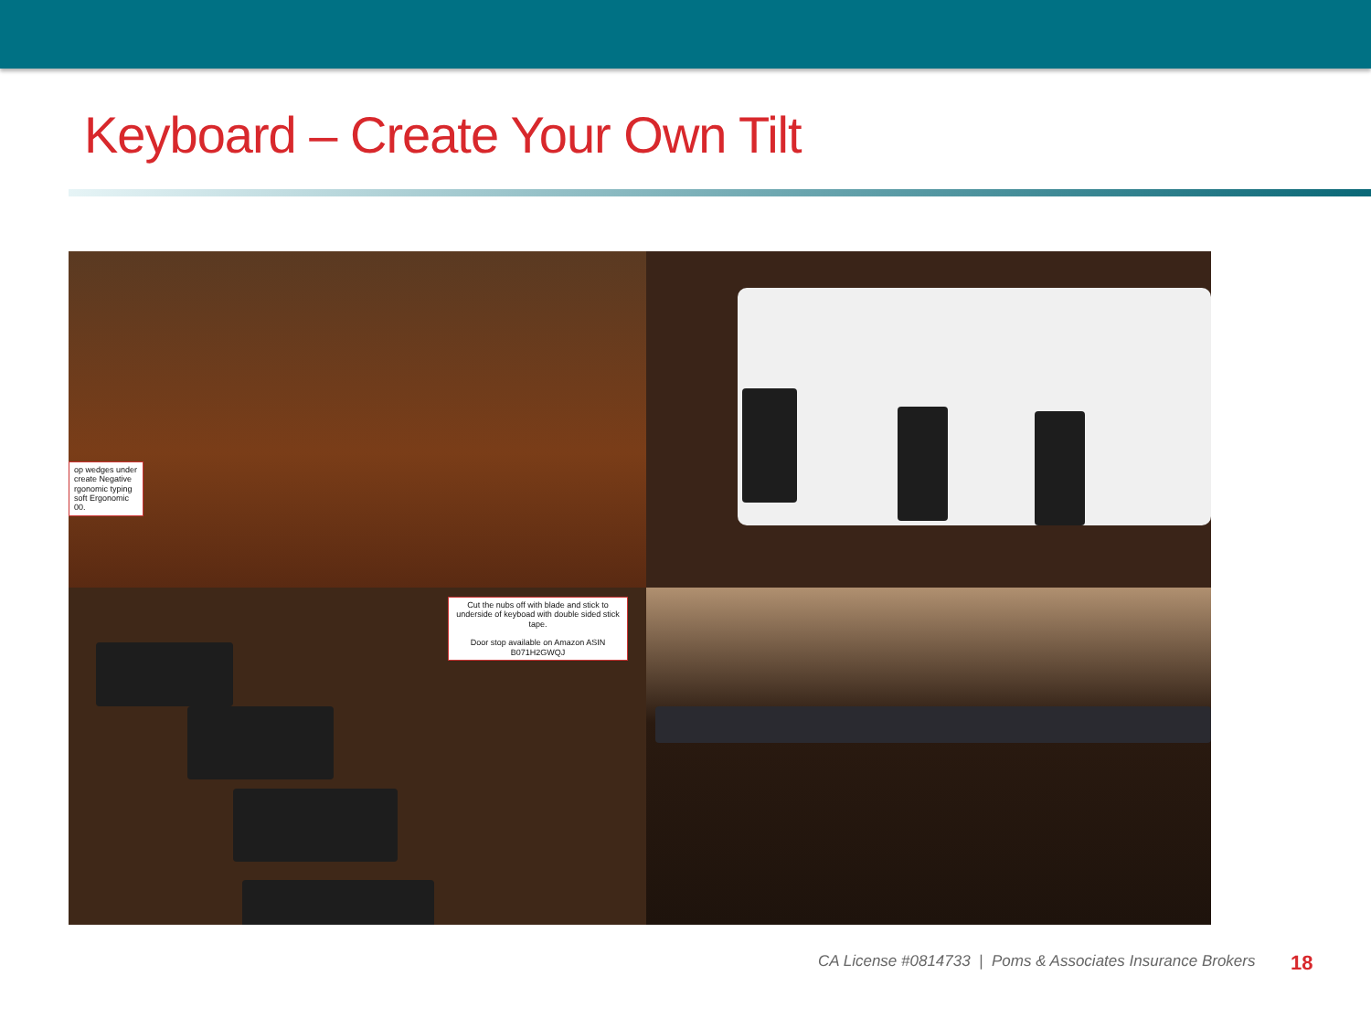Keyboard – Create Your Own Tilt
op wedges under create Negative rgonomic typing soft Ergonomic 00.
Cut the nubs off with blade and stick to underside of keyboad with double sided stick tape.
Door stop available on Amazon ASIN B071H2GWQJ
CA License #0814733 | Poms & Associates Insurance Brokers
18